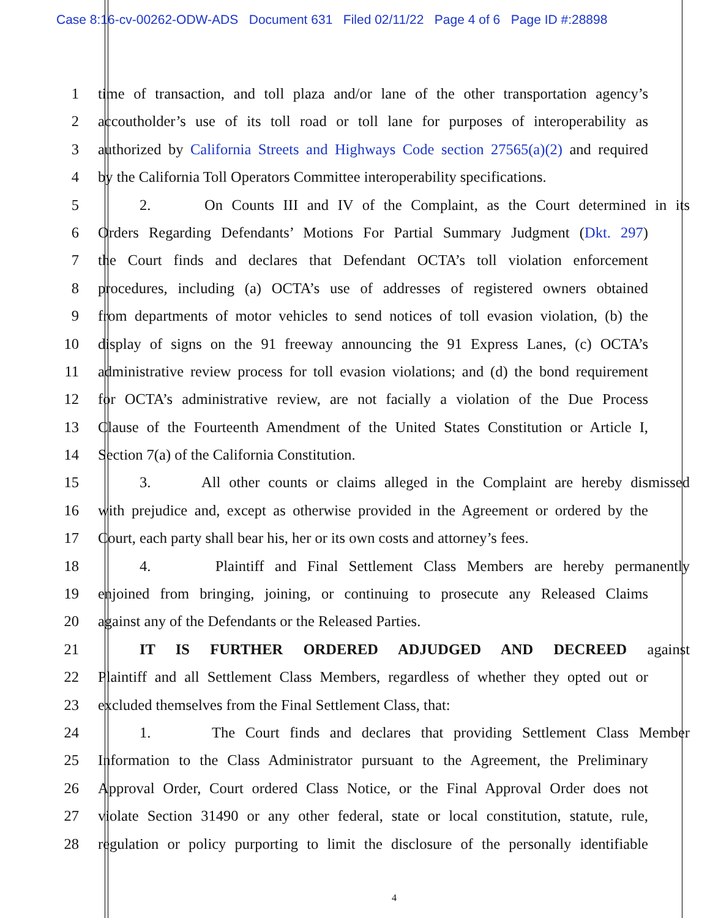Case 8:16-cv-00262-ODW-ADS Document 631 Filed 02/11/22 Page 4 of 6 Page ID #:28898
1 time of transaction, and toll plaza and/or lane of the other transportation agency’s
2 accoutholder’s use of its toll road or toll lane for purposes of interoperability as
3 authorized by California Streets and Highways Code section 27565(a)(2) and required
4 by the California Toll Operators Committee interoperability specifications.
5 2. On Counts III and IV of the Complaint, as the Court determined in its
6 Orders Regarding Defendants’ Motions For Partial Summary Judgment (Dkt. 297)
7 the Court finds and declares that Defendant OCTA’s toll violation enforcement
8 procedures, including (a) OCTA’s use of addresses of registered owners obtained
9 from departments of motor vehicles to send notices of toll evasion violation, (b) the
10 display of signs on the 91 freeway announcing the 91 Express Lanes, (c) OCTA’s
11 administrative review process for toll evasion violations; and (d) the bond requirement
12 for OCTA’s administrative review, are not facially a violation of the Due Process
13 Clause of the Fourteenth Amendment of the United States Constitution or Article I,
14 Section 7(a) of the California Constitution.
15 3. All other counts or claims alleged in the Complaint are hereby dismissed
16 with prejudice and, except as otherwise provided in the Agreement or ordered by the
17 Court, each party shall bear his, her or its own costs and attorney’s fees.
18 4. Plaintiff and Final Settlement Class Members are hereby permanently
19 enjoined from bringing, joining, or continuing to prosecute any Released Claims
20 against any of the Defendants or the Released Parties.
21 IT IS FURTHER ORDERED ADJUDGED AND DECREED against
22 Plaintiff and all Settlement Class Members, regardless of whether they opted out or
23 excluded themselves from the Final Settlement Class, that:
24 1. The Court finds and declares that providing Settlement Class Member
25 Information to the Class Administrator pursuant to the Agreement, the Preliminary
26 Approval Order, Court ordered Class Notice, or the Final Approval Order does not
27 violate Section 31490 or any other federal, state or local constitution, statute, rule,
28 regulation or policy purporting to limit the disclosure of the personally identifiable
4